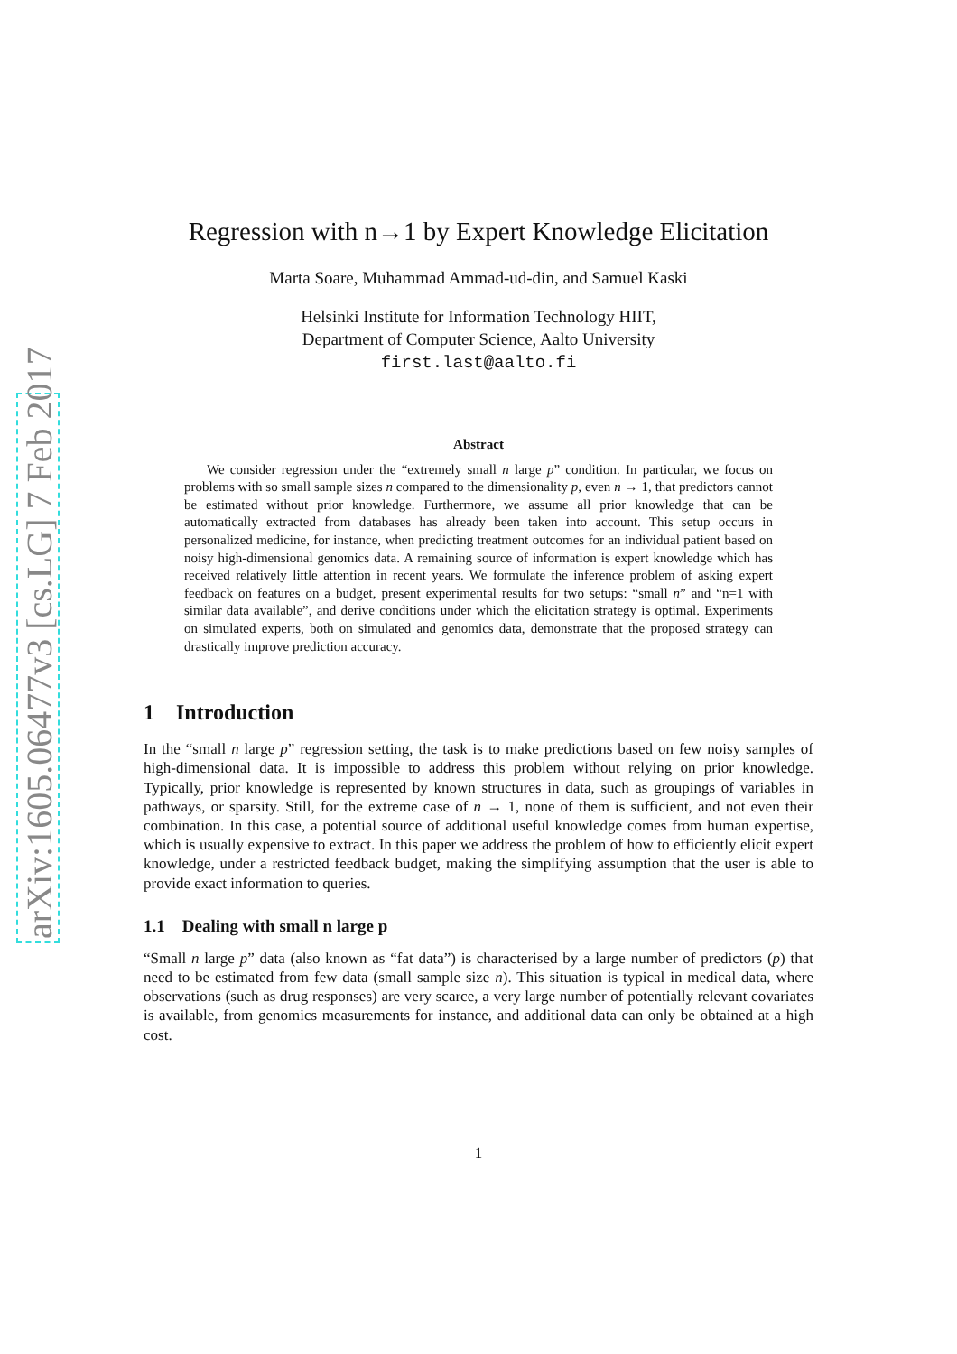arXiv:1605.06477v3 [cs.LG] 7 Feb 2017
Regression with n→1 by Expert Knowledge Elicitation
Marta Soare, Muhammad Ammad-ud-din, and Samuel Kaski
Helsinki Institute for Information Technology HIIT,
Department of Computer Science, Aalto University
first.last@aalto.fi
Abstract
We consider regression under the “extremely small n large p” condition. In particular, we focus on problems with so small sample sizes n compared to the dimensionality p, even n → 1, that predictors cannot be estimated without prior knowledge. Furthermore, we assume all prior knowledge that can be automatically extracted from databases has already been taken into account. This setup occurs in personalized medicine, for instance, when predicting treatment outcomes for an individual patient based on noisy high-dimensional genomics data. A remaining source of information is expert knowledge which has received relatively little attention in recent years. We formulate the inference problem of asking expert feedback on features on a budget, present experimental results for two setups: “small n” and “n=1 with similar data available”, and derive conditions under which the elicitation strategy is optimal. Experiments on simulated experts, both on simulated and genomics data, demonstrate that the proposed strategy can drastically improve prediction accuracy.
1 Introduction
In the “small n large p” regression setting, the task is to make predictions based on few noisy samples of high-dimensional data. It is impossible to address this problem without relying on prior knowledge. Typically, prior knowledge is represented by known structures in data, such as groupings of variables in pathways, or sparsity. Still, for the extreme case of n → 1, none of them is sufficient, and not even their combination. In this case, a potential source of additional useful knowledge comes from human expertise, which is usually expensive to extract. In this paper we address the problem of how to efficiently elicit expert knowledge, under a restricted feedback budget, making the simplifying assumption that the user is able to provide exact information to queries.
1.1 Dealing with small n large p
“Small n large p” data (also known as “fat data”) is characterised by a large number of predictors (p) that need to be estimated from few data (small sample size n). This situation is typical in medical data, where observations (such as drug responses) are very scarce, a very large number of potentially relevant covariates is available, from genomics measurements for instance, and additional data can only be obtained at a high cost.
1